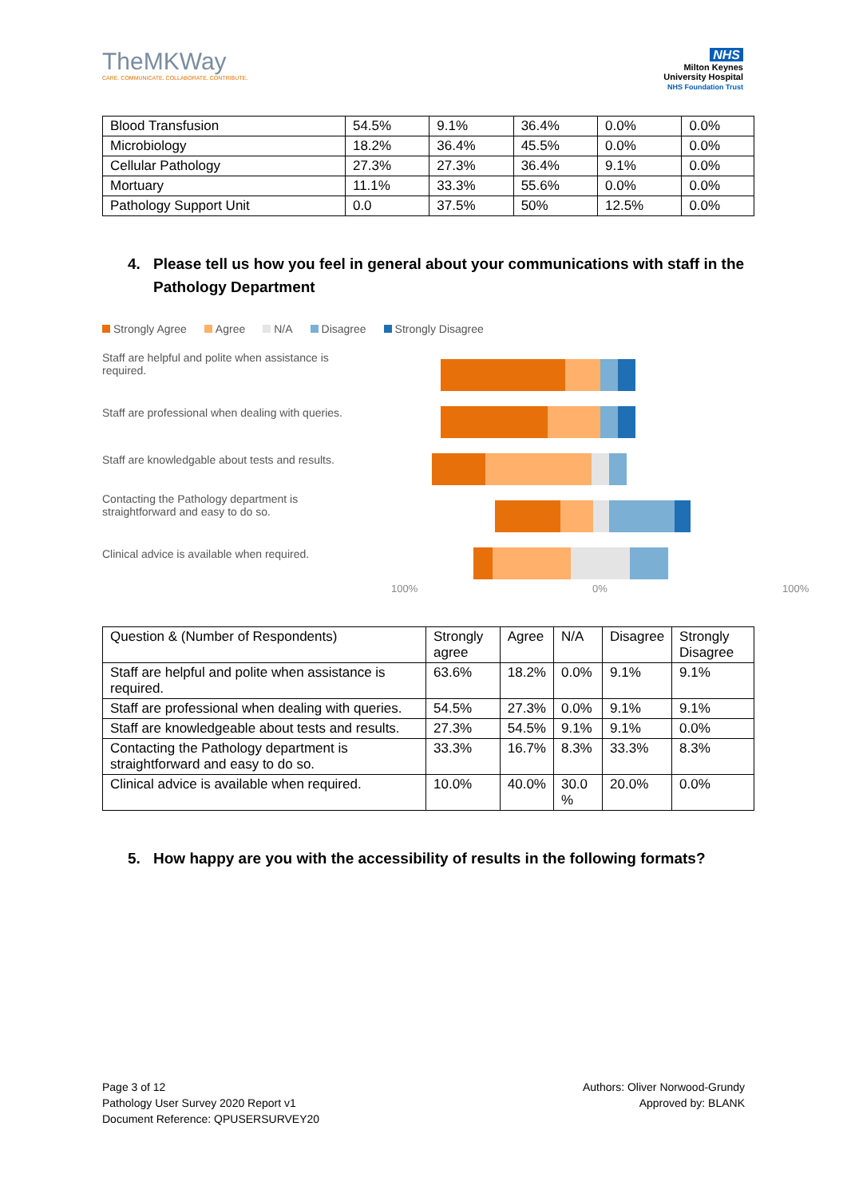TheMKWay
CARE. COMMUNICATE. COLLABORATE. CONTRIBUTE.
NHS
Milton Keynes
University Hospital
NHS Foundation Trust
| Blood Transfusion | 54.5% | 9.1% | 36.4% | 0.0% | 0.0% |
| Microbiology | 18.2% | 36.4% | 45.5% | 0.0% | 0.0% |
| Cellular Pathology | 27.3% | 27.3% | 36.4% | 9.1% | 0.0% |
| Mortuary | 11.1% | 33.3% | 55.6% | 0.0% | 0.0% |
| Pathology Support Unit | 0.0 | 37.5% | 50% | 12.5% | 0.0% |
4. Please tell us how you feel in general about your communications with staff in the
Pathology Department
Strongly Agree Agree N/A Disagree Strongly Disagree
Staff are helpful and polite when assistance is required.
Staff are professional when dealing with queries.
Staff are knowledgable about tests and results.
Contacting the Pathology department is straightforward and easy to do so.
Clinical advice is available when required.
100% 0% 100%
| Question & (Number of Respondents) | Strongly agree | Agree | N/A | Disagree | Strongly Disagree |
| Staff are helpful and polite when assistance is required. | 63.6% | 18.2% | 0.0% | 9.1% | 9.1% |
| Staff are professional when dealing with queries. | 54.5% | 27.3% | 0.0% | 9.1% | 9.1% |
| Staff are knowledgeable about tests and results. | 27.3% | 54.5% | 9.1% | 9.1% | 0.0% |
| Contacting the Pathology department is straightforward and easy to do so. | 33.3% | 16.7% | 8.3% | 33.3% | 8.3% |
| Clinical advice is available when required. | 10.0% | 40.0% | 30.0 % | 20.0% | 0.0% |
5. How happy are you with the accessibility of results in the following formats?
Page 3 of 12
Pathology User Survey 2020 Report v1
Document Reference: QPUSERSURVEY20
Authors: Oliver Norwood-Grundy
Approved by: BLANK